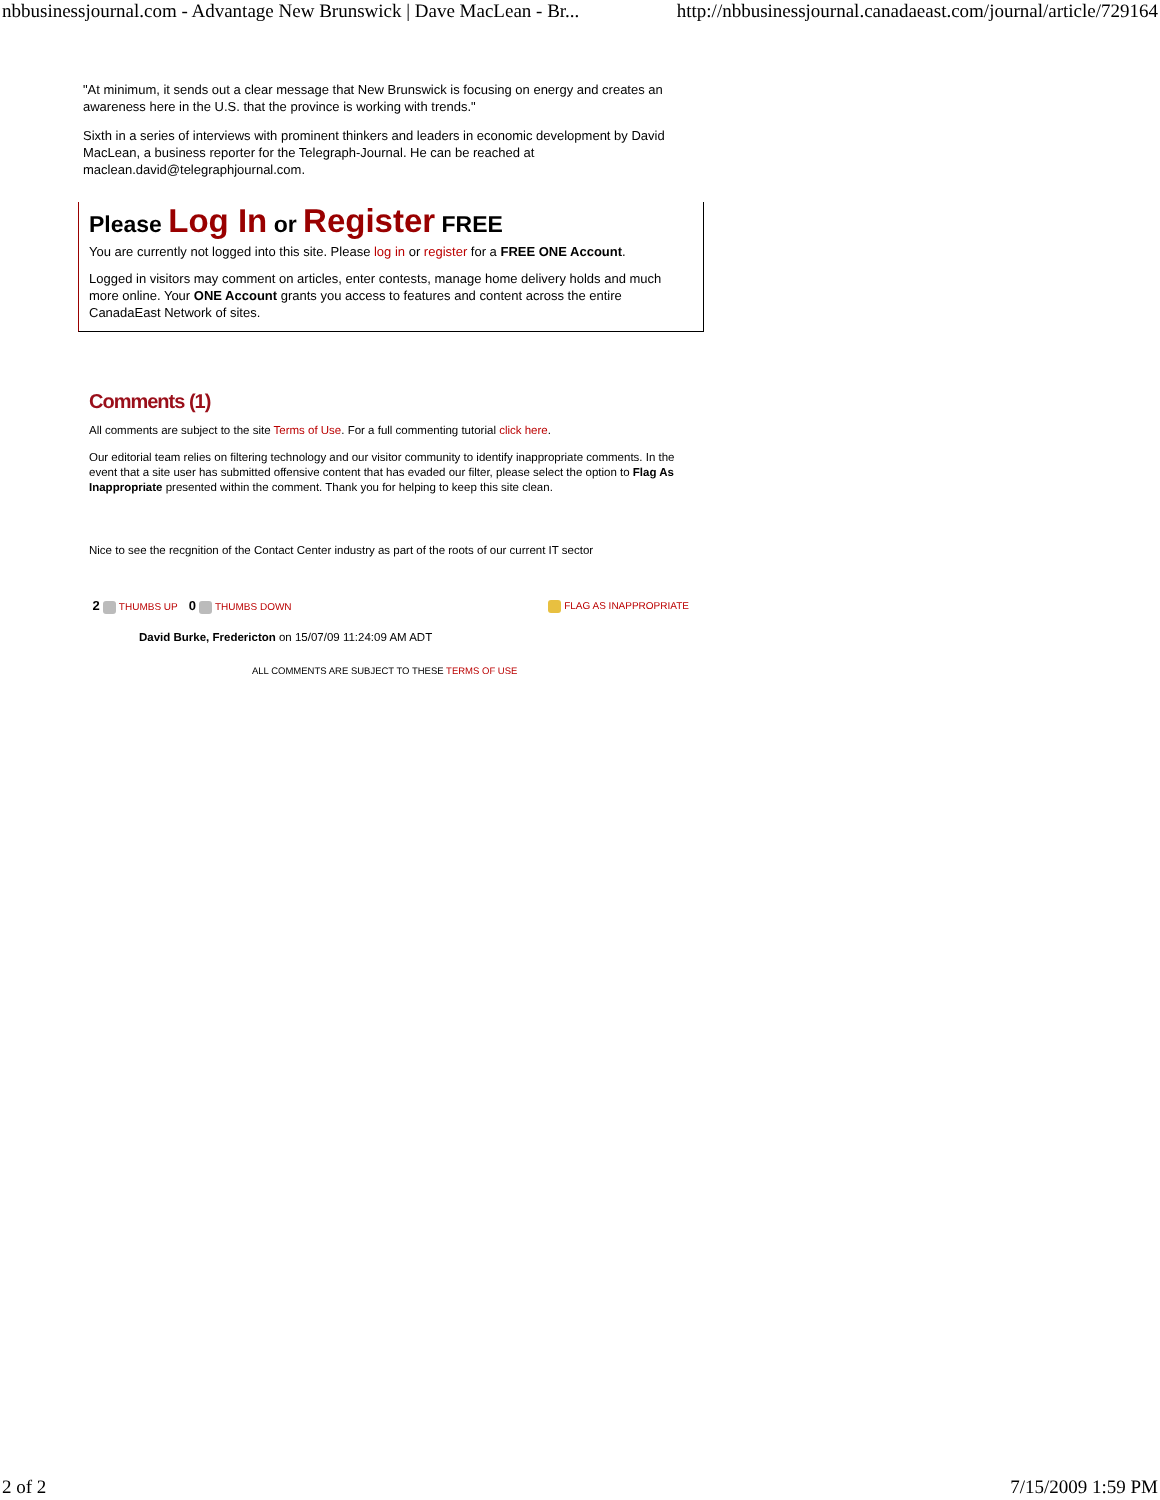nbbusinessjournal.com - Advantage New Brunswick | Dave MacLean - Br... http://nbbusinessjournal.canadaeast.com/journal/article/729164
"At minimum, it sends out a clear message that New Brunswick is focusing on energy and creates an awareness here in the U.S. that the province is working with trends."
Sixth in a series of interviews with prominent thinkers and leaders in economic development by David MacLean, a business reporter for the Telegraph-Journal. He can be reached at maclean.david@telegraphjournal.com.
Please Log In or Register FREE
You are currently not logged into this site. Please log in or register for a FREE ONE Account.
Logged in visitors may comment on articles, enter contests, manage home delivery holds and much more online. Your ONE Account grants you access to features and content across the entire CanadaEast Network of sites.
Comments (1)
All comments are subject to the site Terms of Use. For a full commenting tutorial click here.
Our editorial team relies on filtering technology and our visitor community to identify inappropriate comments. In the event that a site user has submitted offensive content that has evaded our filter, please select the option to Flag As Inappropriate presented within the comment. Thank you for helping to keep this site clean.
Nice to see the recgnition of the Contact Center industry as part of the roots of our current IT sector
2 THUMBS UP 0 THUMBS DOWN FLAG AS INAPPROPRIATE
David Burke, Fredericton on 15/07/09 11:24:09 AM ADT
ALL COMMENTS ARE SUBJECT TO THESE TERMS OF USE
2 of 2 7/15/2009 1:59 PM